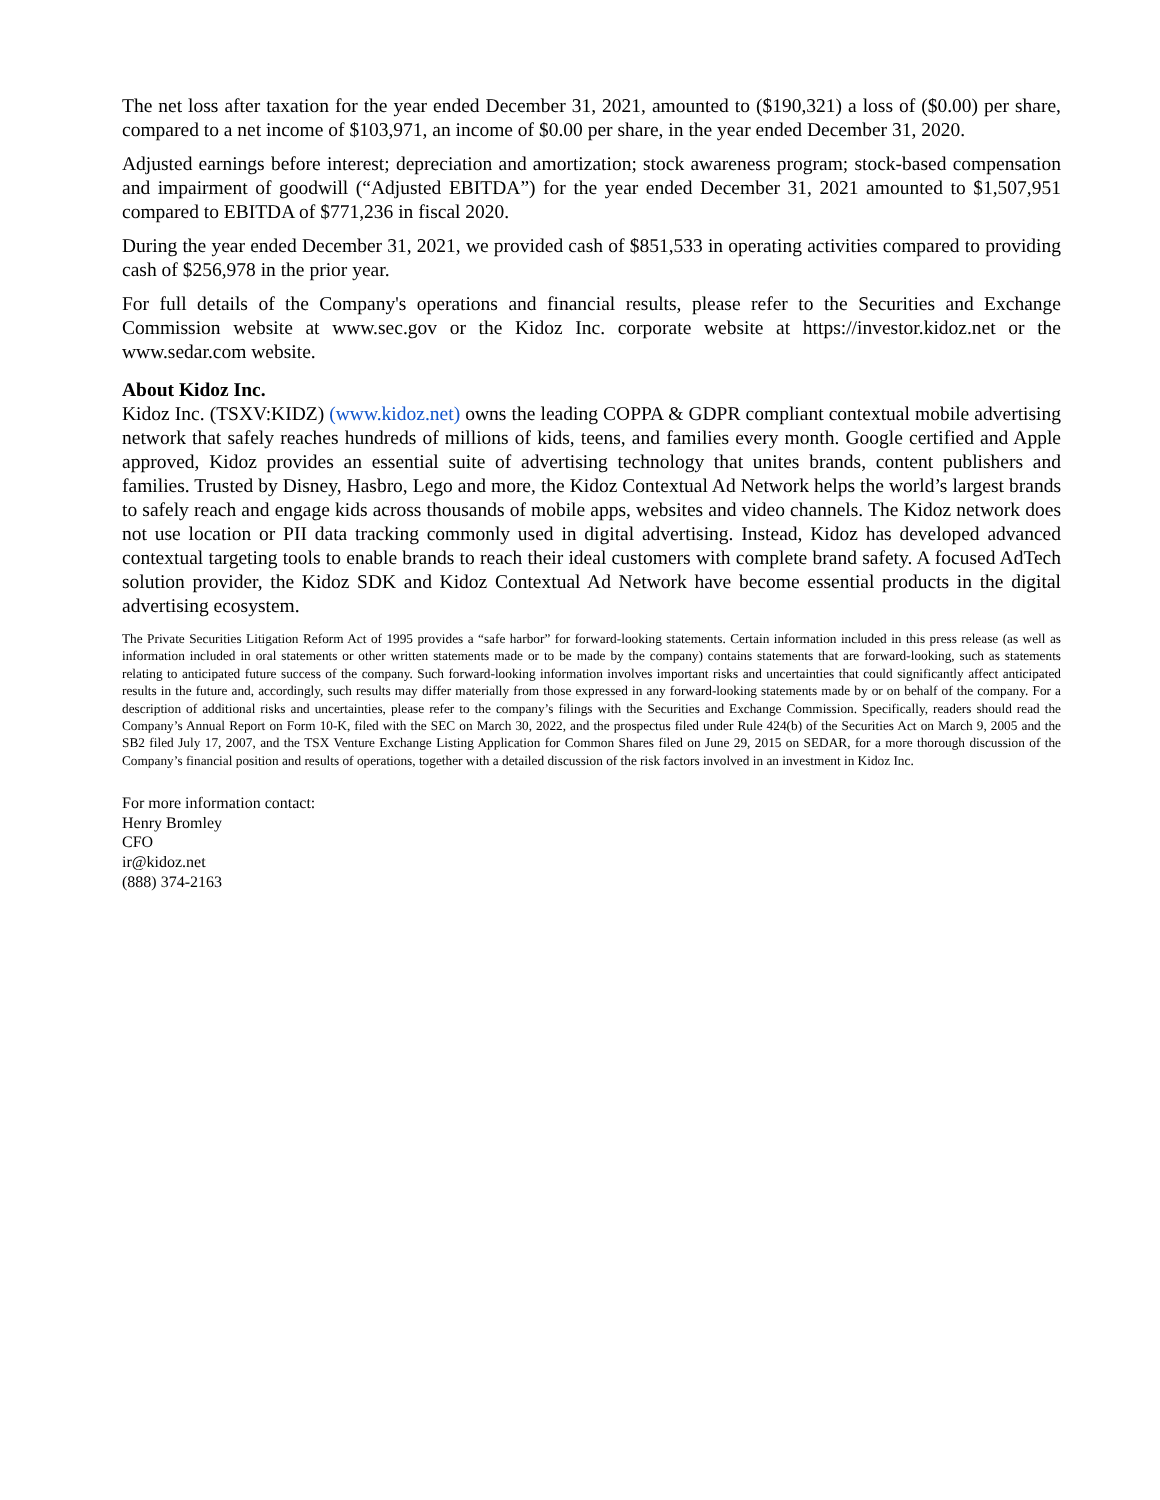The net loss after taxation for the year ended December 31, 2021, amounted to ($190,321) a loss of ($0.00) per share, compared to a net income of $103,971, an income of $0.00 per share, in the year ended December 31, 2020.
Adjusted earnings before interest; depreciation and amortization; stock awareness program; stock-based compensation and impairment of goodwill (“Adjusted EBITDA”) for the year ended December 31, 2021 amounted to $1,507,951 compared to EBITDA of $771,236 in fiscal 2020.
During the year ended December 31, 2021, we provided cash of $851,533 in operating activities compared to providing cash of $256,978 in the prior year.
For full details of the Company's operations and financial results, please refer to the Securities and Exchange Commission website at www.sec.gov or the Kidoz Inc. corporate website at https://investor.kidoz.net or the www.sedar.com website.
About Kidoz Inc.
Kidoz Inc. (TSXV:KIDZ) (www.kidoz.net) owns the leading COPPA & GDPR compliant contextual mobile advertising network that safely reaches hundreds of millions of kids, teens, and families every month. Google certified and Apple approved, Kidoz provides an essential suite of advertising technology that unites brands, content publishers and families. Trusted by Disney, Hasbro, Lego and more, the Kidoz Contextual Ad Network helps the world’s largest brands to safely reach and engage kids across thousands of mobile apps, websites and video channels. The Kidoz network does not use location or PII data tracking commonly used in digital advertising. Instead, Kidoz has developed advanced contextual targeting tools to enable brands to reach their ideal customers with complete brand safety. A focused AdTech solution provider, the Kidoz SDK and Kidoz Contextual Ad Network have become essential products in the digital advertising ecosystem.
The Private Securities Litigation Reform Act of 1995 provides a “safe harbor” for forward-looking statements. Certain information included in this press release (as well as information included in oral statements or other written statements made or to be made by the company) contains statements that are forward-looking, such as statements relating to anticipated future success of the company. Such forward-looking information involves important risks and uncertainties that could significantly affect anticipated results in the future and, accordingly, such results may differ materially from those expressed in any forward-looking statements made by or on behalf of the company. For a description of additional risks and uncertainties, please refer to the company’s filings with the Securities and Exchange Commission. Specifically, readers should read the Company’s Annual Report on Form 10-K, filed with the SEC on March 30, 2022, and the prospectus filed under Rule 424(b) of the Securities Act on March 9, 2005 and the SB2 filed July 17, 2007, and the TSX Venture Exchange Listing Application for Common Shares filed on June 29, 2015 on SEDAR, for a more thorough discussion of the Company’s financial position and results of operations, together with a detailed discussion of the risk factors involved in an investment in Kidoz Inc.
For more information contact:
Henry Bromley
CFO
ir@kidoz.net
(888) 374-2163